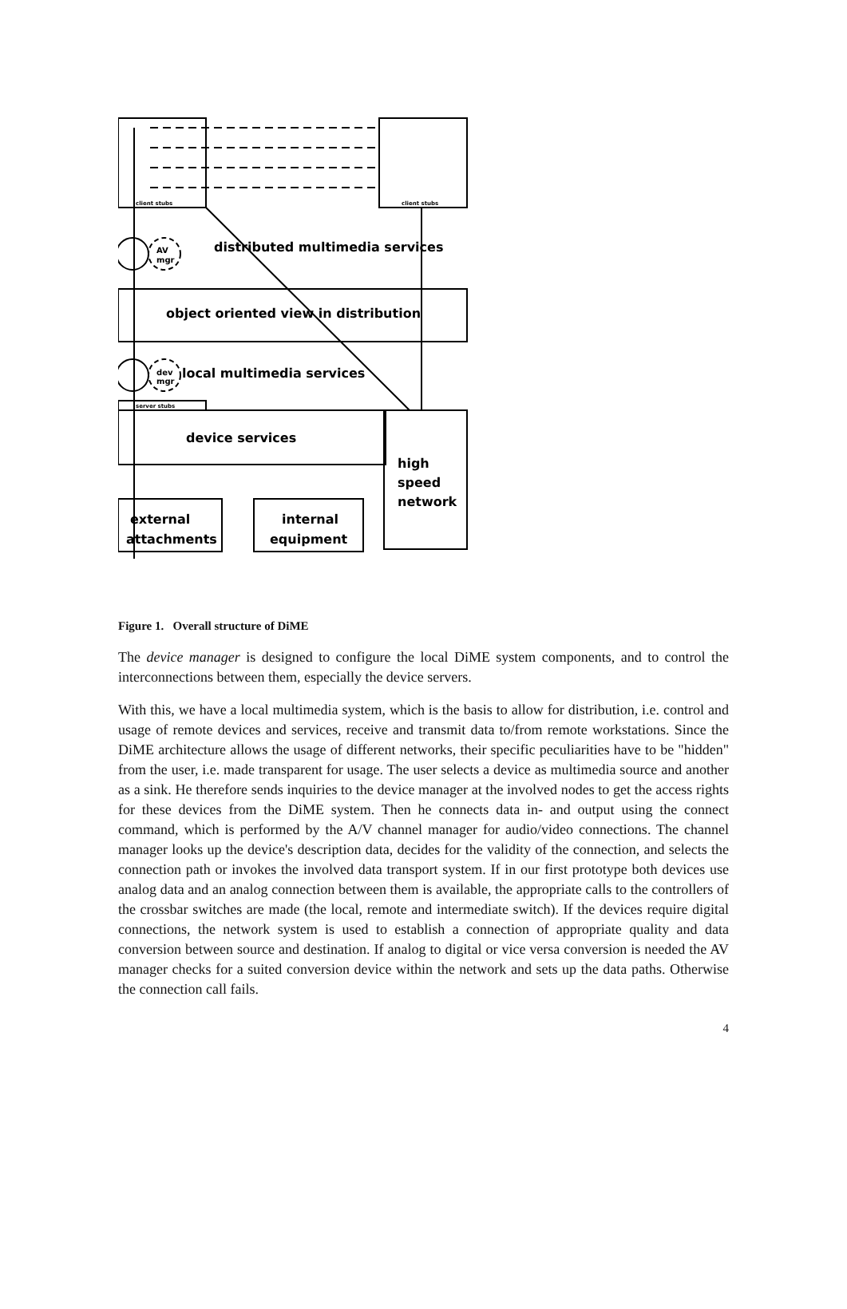distributed multimedia services
object oriented view in distribution
local multimedia services
device services
high
speed
network
external
attachments
internal
equipment
AV
mgr
dev
mgr
client stubs
client stubs
server stubs
Figure 1. Overall structure of DiME
The device manager is designed to configure the local DiME system components, and to control the interconnections between them, especially the device servers.
With this, we have a local multimedia system, which is the basis to allow for distribution, i.e. control and usage of remote devices and services, receive and transmit data to/from remote workstations. Since the DiME architecture allows the usage of different networks, their specific peculiarities have to be "hidden" from the user, i.e. made transparent for usage. The user selects a device as multimedia source and another as a sink. He therefore sends inquiries to the device manager at the involved nodes to get the access rights for these devices from the DiME system. Then he connects data in- and output using the connect command, which is performed by the A/V channel manager for audio/video connections. The channel manager looks up the device's description data, decides for the validity of the connection, and selects the connection path or invokes the involved data transport system. If in our first prototype both devices use analog data and an analog connection between them is available, the appropriate calls to the controllers of the crossbar switches are made (the local, remote and intermediate switch). If the devices require digital connections, the network system is used to establish a connection of appropriate quality and data conversion between source and destination. If analog to digital or vice versa conversion is needed the AV manager checks for a suited conversion device within the network and sets up the data paths. Otherwise the connection call fails.
4